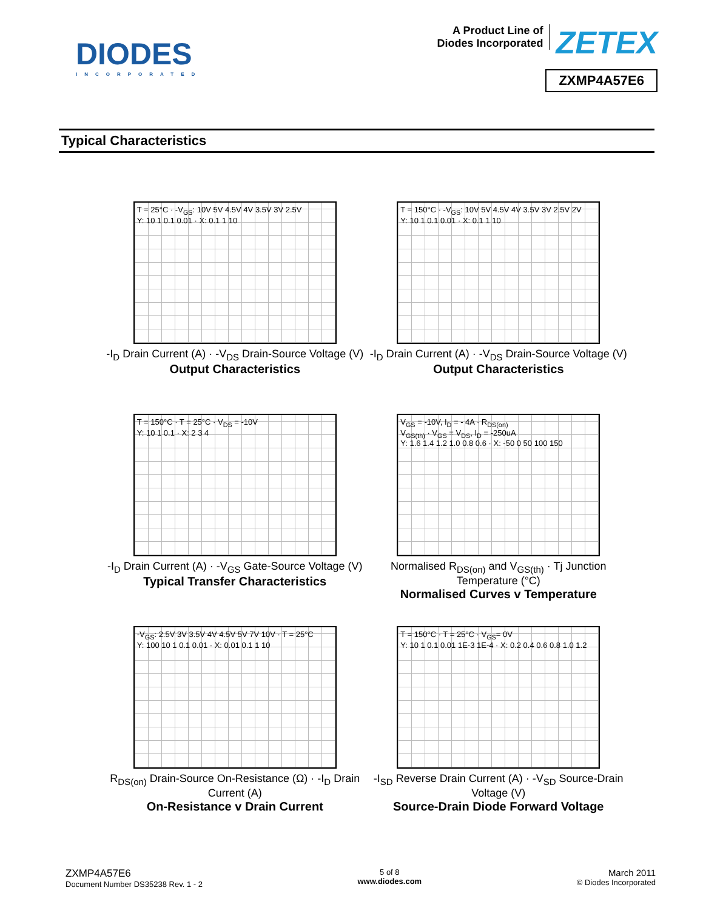DIODES
INCORPORATED
A Product Line of
Diodes Incorporated ZETEX
ZXMP4A57E6
Typical Characteristics
T = 25°C · -V<sub>GS</sub>: 10V 5V 4.5V 4V 3.5V 3V 2.5V
Y: 10 1 0.1 0.01 · X: 0.1 1 10
-I<sub>D</sub> Drain Current (A) · -V<sub>DS</sub> Drain-Source Voltage (V)
Output Characteristics
T = 150°C · -V<sub>GS</sub>: 10V 5V 4.5V 4V 3.5V 3V 2.5V 2V
Y: 10 1 0.1 0.01 · X: 0.1 1 10
-I<sub>D</sub> Drain Current (A) · -V<sub>DS</sub> Drain-Source Voltage (V)
Output Characteristics
T = 150°C · T = 25°C · V<sub>DS</sub> = -10V
Y: 10 1 0.1 · X: 2 3 4
-I<sub>D</sub> Drain Current (A) · -V<sub>GS</sub> Gate-Source Voltage (V)
Typical Transfer Characteristics
V<sub>GS</sub> = -10V, I<sub>D</sub> = - 4A · R<sub>DS(on)</sub>
V<sub>GS(th)</sub> · V<sub>GS</sub> = V<sub>DS</sub>, I<sub>D</sub> = -250uA
Y: 1.6 1.4 1.2 1.0 0.8 0.6 · X: -50 0 50 100 150
Normalised R<sub>DS(on)</sub> and V<sub>GS(th)</sub> · Tj Junction Temperature (°C)
Normalised Curves v Temperature
-V<sub>GS</sub>: 2.5V 3V 3.5V 4V 4.5V 5V 7V 10V · T = 25°C
Y: 100 10 1 0.1 0.01 · X: 0.01 0.1 1 10
R<sub>DS(on)</sub> Drain-Source On-Resistance (Ω) · -I<sub>D</sub> Drain Current (A)
On-Resistance v Drain Current
T = 150°C · T = 25°C · V<sub>GS</sub>= 0V
Y: 10 1 0.1 0.01 1E-3 1E-4 · X: 0.2 0.4 0.6 0.8 1.0 1.2
-I<sub>SD</sub> Reverse Drain Current (A) · -V<sub>SD</sub> Source-Drain Voltage (V)
Source-Drain Diode Forward Voltage
ZXMP4A57E6
Document Number DS35238 Rev. 1 - 2
5 of 8
www.diodes.com
March 2011
© Diodes Incorporated